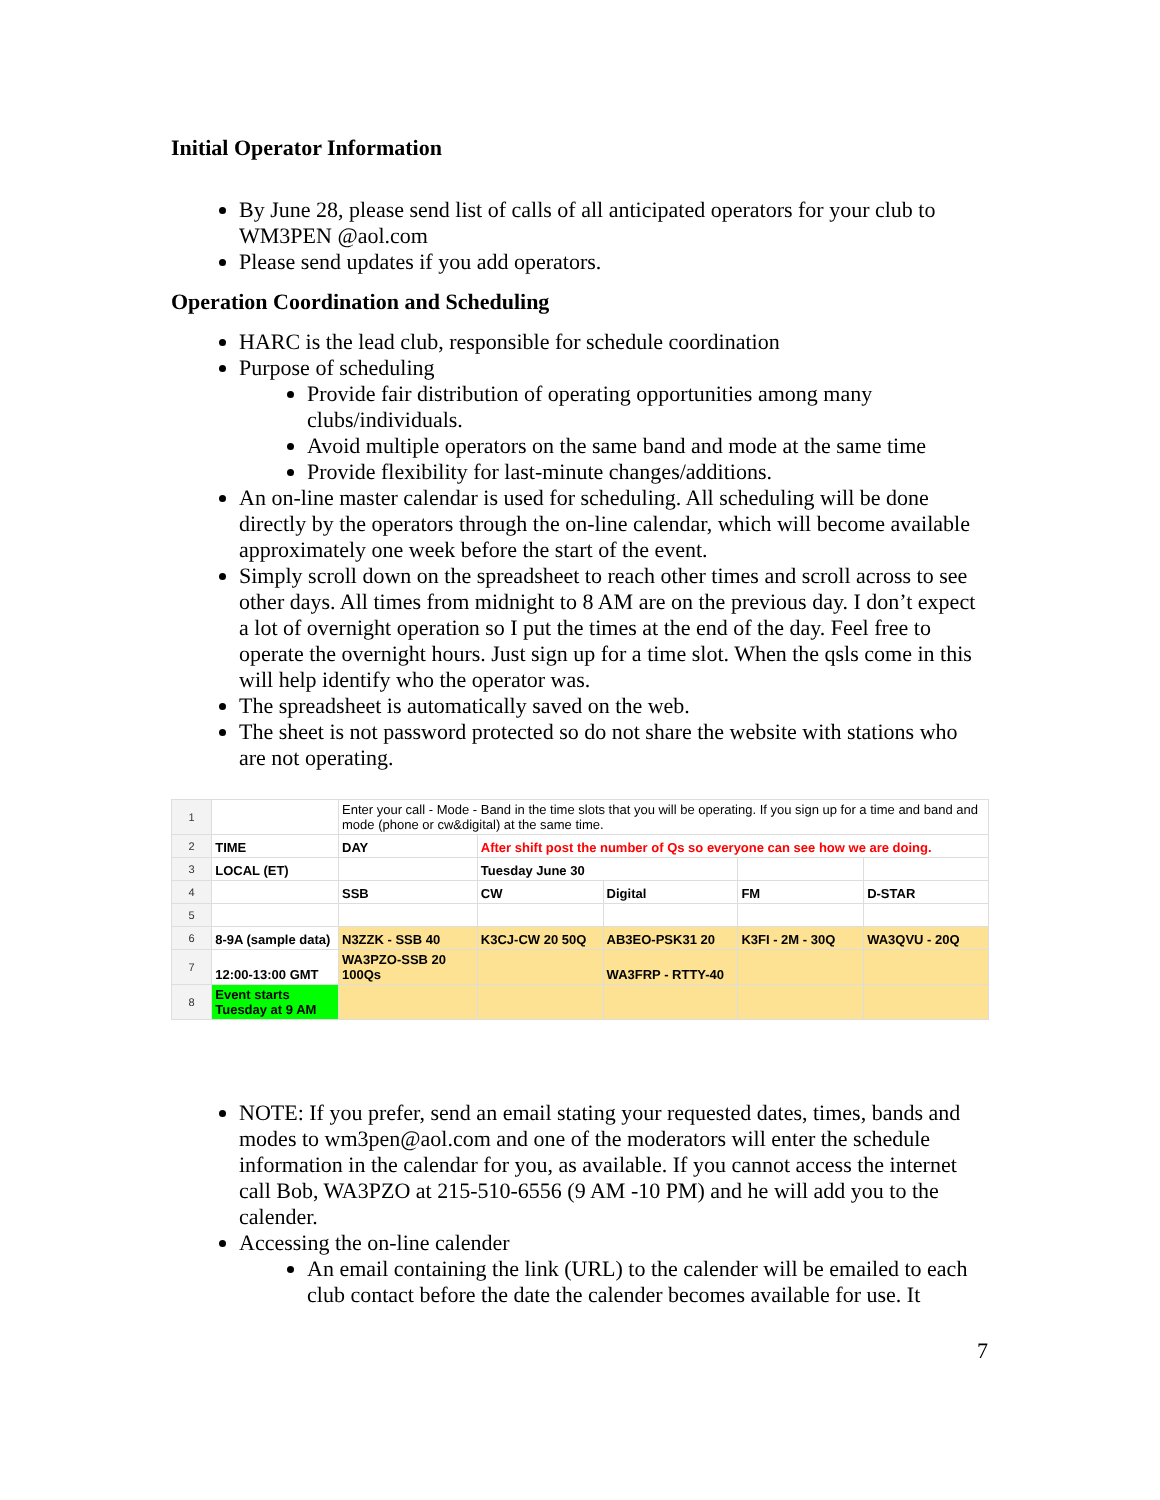Initial Operator Information
By June 28, please send list of calls of all anticipated operators for your club to WM3PEN @aol.com
Please send updates if you add operators.
Operation Coordination and Scheduling
HARC is the lead club, responsible for schedule coordination
Purpose of scheduling
Provide fair distribution of operating opportunities among many clubs/individuals.
Avoid multiple operators on the same band and mode at the same time
Provide flexibility for last-minute changes/additions.
An on-line master calendar is used for scheduling. All scheduling will be done directly by the operators through the on-line calendar, which will become available approximately one week before the start of the event.
Simply scroll down on the spreadsheet to reach other times and scroll across to see other days. All times from midnight to 8 AM are on the previous day. I don’t expect a lot of overnight operation so I put the times at the end of the day. Feel free to operate the overnight hours. Just sign up for a time slot. When the qsls come in this will help identify who the operator was.
The spreadsheet is automatically saved on the web.
The sheet is not password protected so do not share the website with stations who are not operating.
| 1 | | Enter your call - Mode - Band in the time slots that you will be operating. If you sign up for a time and band and mode (phone or cw&digital) at the same time. | | | | |
| 2 | TIME | DAY | After shift post the number of Qs so everyone can see how we are doing. | | | |
| 3 | LOCAL (ET) | | Tuesday June 30 | | | |
| 4 | | SSB | CW | Digital | FM | D-STAR |
| 5 | | | | | | |
| 6 | 8-9A (sample data) | N3ZZK - SSB 40 | K3CJ-CW 20 50Q | AB3EO-PSK31 20 | K3FI - 2M - 30Q | WA3QVU - 20Q |
| 7 | 12:00-13:00 GMT | WA3PZO-SSB 20 100Qs | | WA3FRP - RTTY-40 | | |
| 8 | Event starts Tuesday at 9 AM | | | | | |
NOTE: If you prefer, send an email stating your requested dates, times, bands and modes to wm3pen@aol.com and one of the moderators will enter the schedule information in the calendar for you, as available. If you cannot access the internet call Bob, WA3PZO at 215-510-6556 (9 AM -10 PM) and he will add you to the calender.
Accessing the on-line calender
An email containing the link (URL) to the calender will be emailed to each club contact before the date the calender becomes available for use. It
7